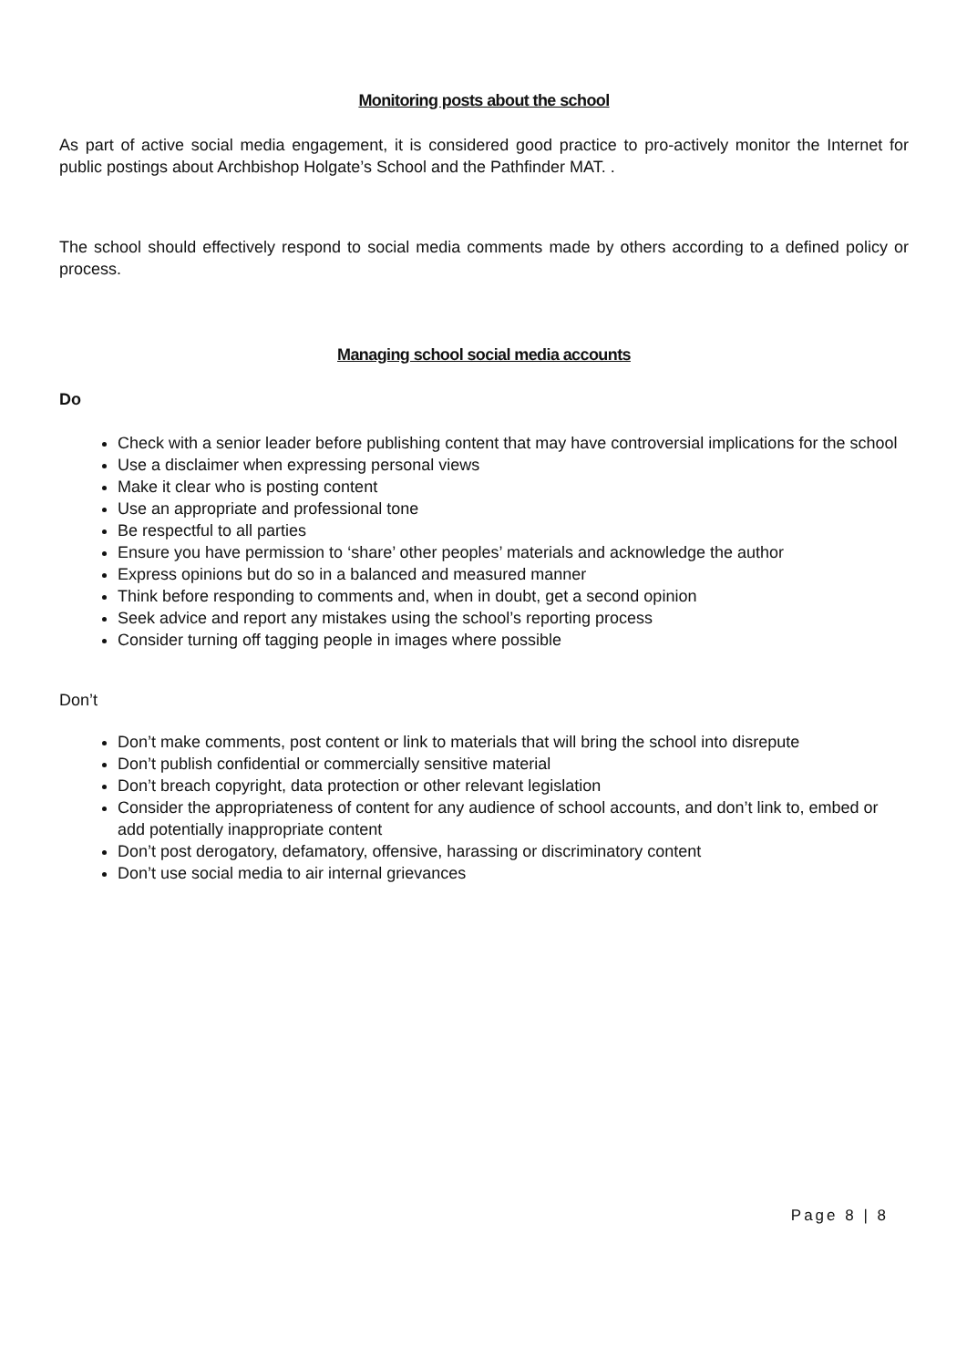Monitoring posts about the school
As part of active social media engagement, it is considered good practice to pro-actively monitor the Internet for public postings about Archbishop Holgate’s School and the Pathfinder MAT. .
The school should effectively respond to social media comments made by others according to a defined policy or process.
Managing school social media accounts
Do
Check with a senior leader before publishing content that may have controversial implications for the school
Use a disclaimer when expressing personal views
Make it clear who is posting content
Use an appropriate and professional tone
Be respectful to all parties
Ensure you have permission to ‘share’ other peoples’ materials and acknowledge the author
Express opinions but do so in a balanced and measured manner
Think before responding to comments and, when in doubt, get a second opinion
Seek advice and report any mistakes using the school’s reporting process
Consider turning off tagging people in images where possible
Don’t
Don’t make comments, post content or link to materials that will bring the school into disrepute
Don’t publish confidential or commercially sensitive material
Don’t breach copyright, data protection or other relevant legislation
Consider the appropriateness of content for any audience of school accounts, and don’t link to, embed or add potentially inappropriate content
Don’t post derogatory, defamatory, offensive, harassing or discriminatory content
Don’t use social media to air internal grievances
Page 8 | 8